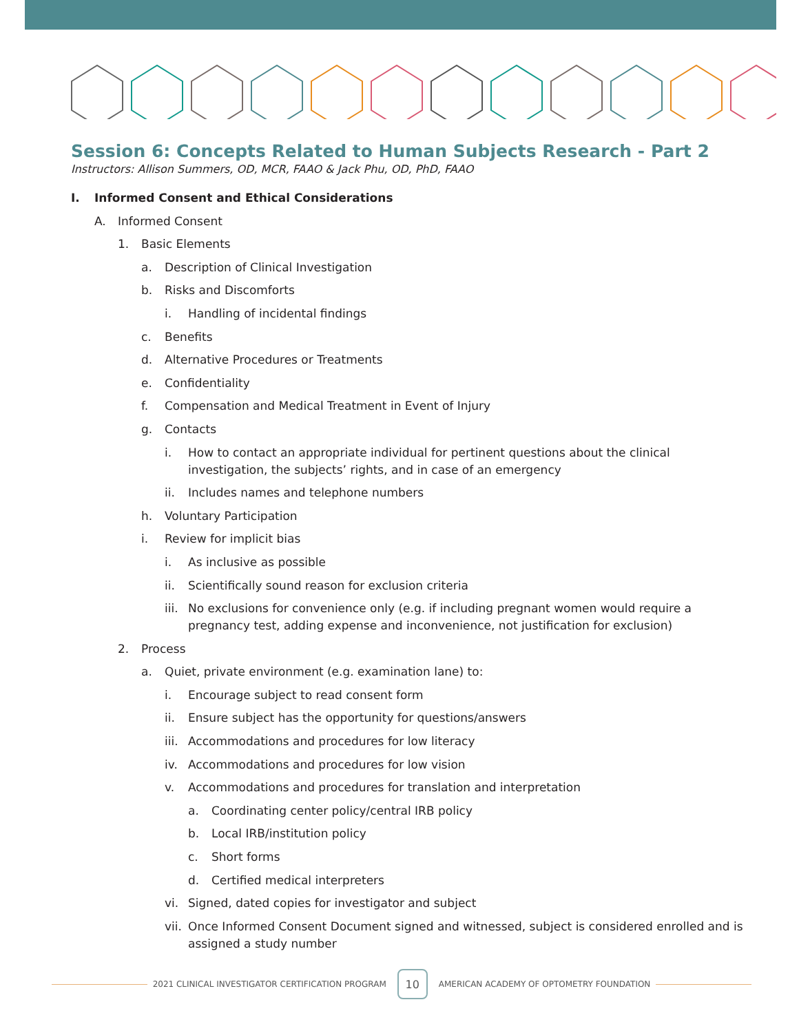Session 6: Concepts Related to Human Subjects Research - Part 2
Instructors: Allison Summers, OD, MCR, FAAO & Jack Phu, OD, PhD, FAAO
I. Informed Consent and Ethical Considerations
A. Informed Consent
1. Basic Elements
a. Description of Clinical Investigation
b. Risks and Discomforts
i. Handling of incidental findings
c. Benefits
d. Alternative Procedures or Treatments
e. Confidentiality
f. Compensation and Medical Treatment in Event of Injury
g. Contacts
i. How to contact an appropriate individual for pertinent questions about the clinical investigation, the subjects’ rights, and in case of an emergency
ii. Includes names and telephone numbers
h. Voluntary Participation
i. Review for implicit bias
i. As inclusive as possible
ii. Scientifically sound reason for exclusion criteria
iii. No exclusions for convenience only (e.g. if including pregnant women would require a pregnancy test, adding expense and inconvenience, not justification for exclusion)
2. Process
a. Quiet, private environment (e.g. examination lane) to:
i. Encourage subject to read consent form
ii. Ensure subject has the opportunity for questions/answers
iii. Accommodations and procedures for low literacy
iv. Accommodations and procedures for low vision
v. Accommodations and procedures for translation and interpretation
a. Coordinating center policy/central IRB policy
b. Local IRB/institution policy
c. Short forms
d. Certified medical interpreters
vi. Signed, dated copies for investigator and subject
vii. Once Informed Consent Document signed and witnessed, subject is considered enrolled and is assigned a study number
2021 CLINICAL INVESTIGATOR CERTIFICATION PROGRAM 10 AMERICAN ACADEMY OF OPTOMETRY FOUNDATION